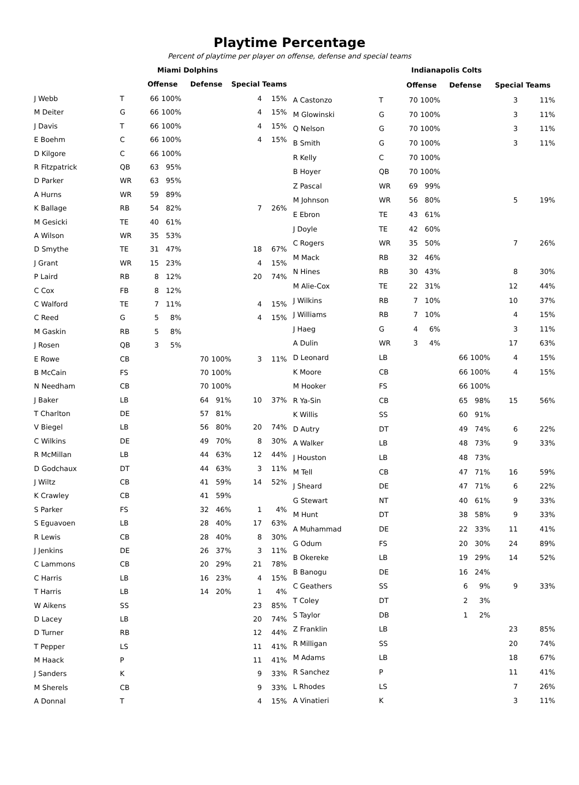Playtime Percentage
Percent of playtime per player on offense, defense and special teams
| | | Miami Dolphins | | | | | |
| | | Offense | | Defense | | Special Teams | |
| J Webb | T | 66 | 100% | | | 4 | 15% |
| M Deiter | G | 66 | 100% | | | 4 | 15% |
| J Davis | T | 66 | 100% | | | 4 | 15% |
| E Boehm | C | 66 | 100% | | | 4 | 15% |
| D Kilgore | C | 66 | 100% | | | | |
| R Fitzpatrick | QB | 63 | 95% | | | | |
| D Parker | WR | 63 | 95% | | | | |
| A Hurns | WR | 59 | 89% | | | | |
| K Ballage | RB | 54 | 82% | | | 7 | 26% |
| M Gesicki | TE | 40 | 61% | | | | |
| A Wilson | WR | 35 | 53% | | | | |
| D Smythe | TE | 31 | 47% | | | 18 | 67% |
| J Grant | WR | 15 | 23% | | | 4 | 15% |
| P Laird | RB | 8 | 12% | | | 20 | 74% |
| C Cox | FB | 8 | 12% | | | | |
| C Walford | TE | 7 | 11% | | | 4 | 15% |
| C Reed | G | 5 | 8% | | | 4 | 15% |
| M Gaskin | RB | 5 | 8% | | | | |
| J Rosen | QB | 3 | 5% | | | | |
| E Rowe | CB | | | 70 | 100% | 3 | 11% |
| B McCain | FS | | | 70 | 100% | | |
| N Needham | CB | | | 70 | 100% | | |
| J Baker | LB | | | 64 | 91% | 10 | 37% |
| T Charlton | DE | | | 57 | 81% | | |
| V Biegel | LB | | | 56 | 80% | 20 | 74% |
| C Wilkins | DE | | | 49 | 70% | 8 | 30% |
| R McMillan | LB | | | 44 | 63% | 12 | 44% |
| D Godchaux | DT | | | 44 | 63% | 3 | 11% |
| J Wiltz | CB | | | 41 | 59% | 14 | 52% |
| K Crawley | CB | | | 41 | 59% | | |
| S Parker | FS | | | 32 | 46% | 1 | 4% |
| S Eguavoen | LB | | | 28 | 40% | 17 | 63% |
| R Lewis | CB | | | 28 | 40% | 8 | 30% |
| J Jenkins | DE | | | 26 | 37% | 3 | 11% |
| C Lammons | CB | | | 20 | 29% | 21 | 78% |
| C Harris | LB | | | 16 | 23% | 4 | 15% |
| T Harris | LB | | | 14 | 20% | 1 | 4% |
| W Aikens | SS | | | | | 23 | 85% |
| D Lacey | LB | | | | | 20 | 74% |
| D Turner | RB | | | | | 12 | 44% |
| T Pepper | LS | | | | | 11 | 41% |
| M Haack | P | | | | | 11 | 41% |
| J Sanders | K | | | | | 9 | 33% |
| M Sherels | CB | | | | | 9 | 33% |
| A Donnal | T | | | | | 4 | 15% |
| | | Indianapolis Colts | | | | | |
| | | Offense | | Defense | | Special Teams | |
| A Castonzo | T | 70 | 100% | | | 3 | 11% |
| M Glowinski | G | 70 | 100% | | | 3 | 11% |
| Q Nelson | G | 70 | 100% | | | 3 | 11% |
| B Smith | G | 70 | 100% | | | 3 | 11% |
| R Kelly | C | 70 | 100% | | | | |
| B Hoyer | QB | 70 | 100% | | | | |
| Z Pascal | WR | 69 | 99% | | | | |
| M Johnson | WR | 56 | 80% | | | 5 | 19% |
| E Ebron | TE | 43 | 61% | | | | |
| J Doyle | TE | 42 | 60% | | | | |
| C Rogers | WR | 35 | 50% | | | 7 | 26% |
| M Mack | RB | 32 | 46% | | | | |
| N Hines | RB | 30 | 43% | | | 8 | 30% |
| M Alie-Cox | TE | 22 | 31% | | | 12 | 44% |
| J Wilkins | RB | 7 | 10% | | | 10 | 37% |
| J Williams | RB | 7 | 10% | | | 4 | 15% |
| J Haeg | G | 4 | 6% | | | 3 | 11% |
| A Dulin | WR | 3 | 4% | | | 17 | 63% |
| D Leonard | LB | | | 66 | 100% | 4 | 15% |
| K Moore | CB | | | 66 | 100% | 4 | 15% |
| M Hooker | FS | | | 66 | 100% | | |
| R Ya-Sin | CB | | | 65 | 98% | 15 | 56% |
| K Willis | SS | | | 60 | 91% | | |
| D Autry | DT | | | 49 | 74% | 6 | 22% |
| A Walker | LB | | | 48 | 73% | 9 | 33% |
| J Houston | LB | | | 48 | 73% | | |
| M Tell | CB | | | 47 | 71% | 16 | 59% |
| J Sheard | DE | | | 47 | 71% | 6 | 22% |
| G Stewart | NT | | | 40 | 61% | 9 | 33% |
| M Hunt | DT | | | 38 | 58% | 9 | 33% |
| A Muhammad | DE | | | 22 | 33% | 11 | 41% |
| G Odum | FS | | | 20 | 30% | 24 | 89% |
| B Okereke | LB | | | 19 | 29% | 14 | 52% |
| B Banogu | DE | | | 16 | 24% | | |
| C Geathers | SS | | | 6 | 9% | 9 | 33% |
| T Coley | DT | | | 2 | 3% | | |
| S Taylor | DB | | | 1 | 2% | | |
| Z Franklin | LB | | | | | 23 | 85% |
| R Milligan | SS | | | | | 20 | 74% |
| M Adams | LB | | | | | 18 | 67% |
| R Sanchez | P | | | | | 11 | 41% |
| L Rhodes | LS | | | | | 7 | 26% |
| A Vinatieri | K | | | | | 3 | 11% |